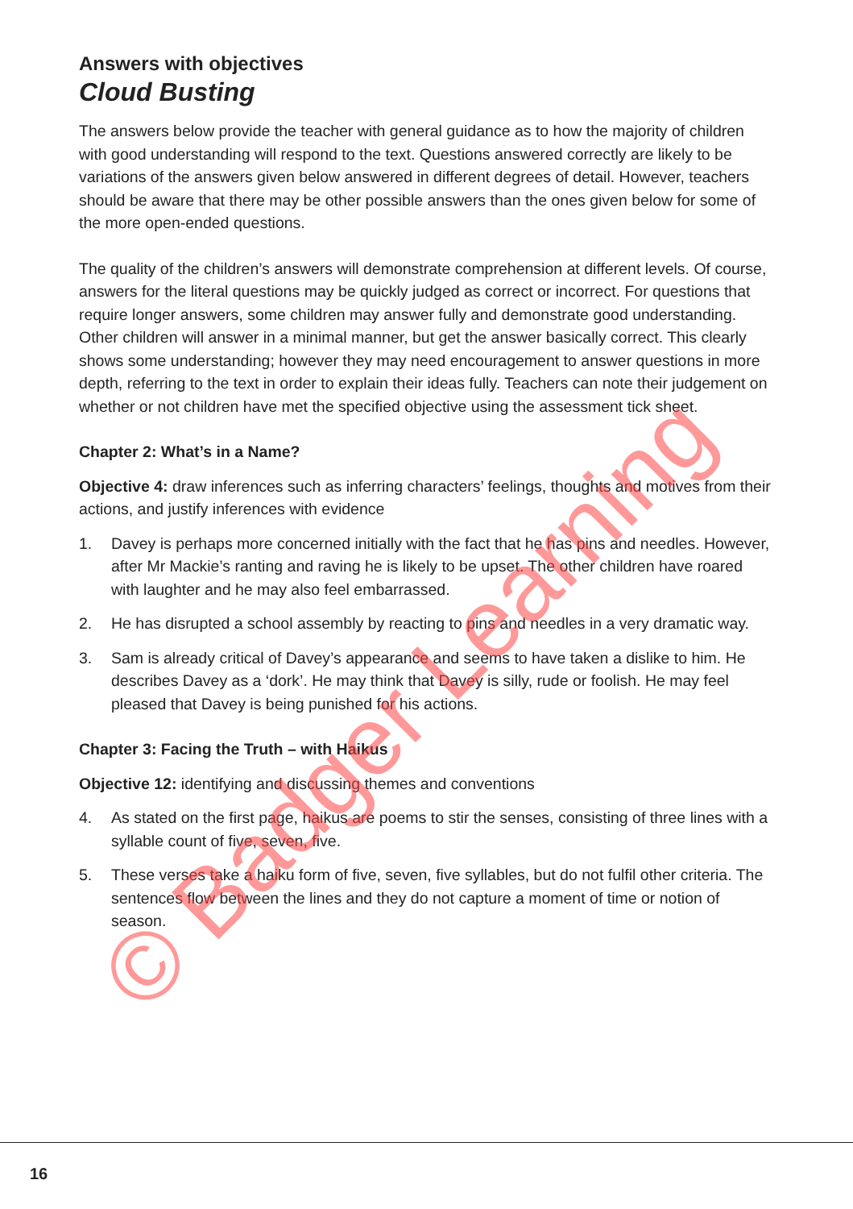Answers with objectives
Cloud Busting
The answers below provide the teacher with general guidance as to how the majority of children with good understanding will respond to the text. Questions answered correctly are likely to be variations of the answers given below answered in different degrees of detail. However, teachers should be aware that there may be other possible answers than the ones given below for some of the more open-ended questions.
The quality of the children’s answers will demonstrate comprehension at different levels. Of course, answers for the literal questions may be quickly judged as correct or incorrect. For questions that require longer answers, some children may answer fully and demonstrate good understanding. Other children will answer in a minimal manner, but get the answer basically correct. This clearly shows some understanding; however they may need encouragement to answer questions in more depth, referring to the text in order to explain their ideas fully. Teachers can note their judgement on whether or not children have met the specified objective using the assessment tick sheet.
Chapter 2: What’s in a Name?
Objective 4: draw inferences such as inferring characters’ feelings, thoughts and motives from their actions, and justify inferences with evidence
1. Davey is perhaps more concerned initially with the fact that he has pins and needles. However, after Mr Mackie’s ranting and raving he is likely to be upset. The other children have roared with laughter and he may also feel embarrassed.
2. He has disrupted a school assembly by reacting to pins and needles in a very dramatic way.
3. Sam is already critical of Davey’s appearance and seems to have taken a dislike to him. He describes Davey as a ‘dork’. He may think that Davey is silly, rude or foolish. He may feel pleased that Davey is being punished for his actions.
Chapter 3: Facing the Truth – with Haikus
Objective 12: identifying and discussing themes and conventions
4. As stated on the first page, haikus are poems to stir the senses, consisting of three lines with a syllable count of five, seven, five.
5. These verses take a haiku form of five, seven, five syllables, but do not fulfil other criteria. The sentences flow between the lines and they do not capture a moment of time or notion of season.
16
© Badger Learning